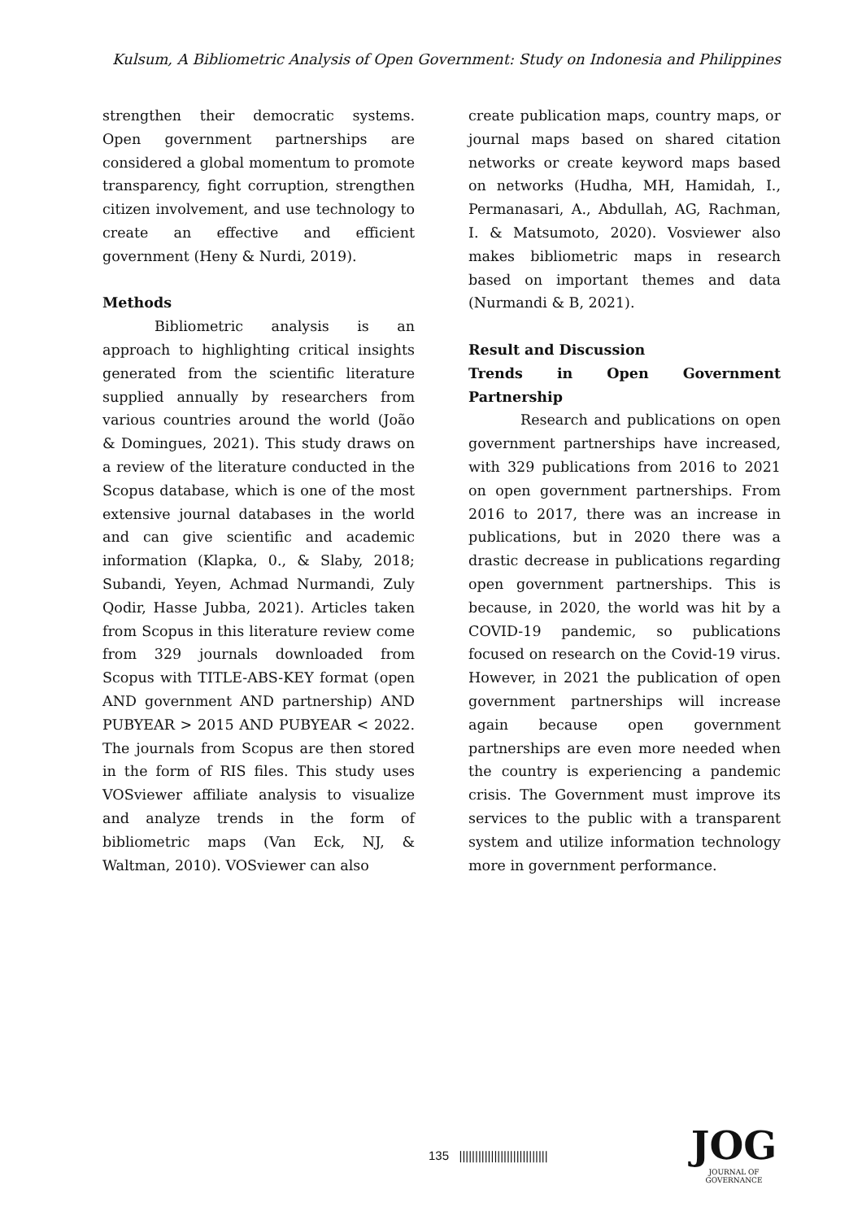Kulsum, A Bibliometric Analysis of Open Government: Study on Indonesia and Philippines
strengthen their democratic systems. Open government partnerships are considered a global momentum to promote transparency, fight corruption, strengthen citizen involvement, and use technology to create an effective and efficient government (Heny & Nurdi, 2019).
Methods
Bibliometric analysis is an approach to highlighting critical insights generated from the scientific literature supplied annually by researchers from various countries around the world (João & Domingues, 2021). This study draws on a review of the literature conducted in the Scopus database, which is one of the most extensive journal databases in the world and can give scientific and academic information (Klapka, 0., & Slaby, 2018; Subandi, Yeyen, Achmad Nurmandi, Zuly Qodir, Hasse Jubba, 2021). Articles taken from Scopus in this literature review come from 329 journals downloaded from Scopus with TITLE-ABS-KEY format (open AND government AND partnership) AND PUBYEAR > 2015 AND PUBYEAR < 2022. The journals from Scopus are then stored in the form of RIS files. This study uses VOSviewer affiliate analysis to visualize and analyze trends in the form of bibliometric maps (Van Eck, NJ, & Waltman, 2010). VOSviewer can also
create publication maps, country maps, or journal maps based on shared citation networks or create keyword maps based on networks (Hudha, MH, Hamidah, I., Permanasari, A., Abdullah, AG, Rachman, I. & Matsumoto, 2020). Vosviewer also makes bibliometric maps in research based on important themes and data (Nurmandi & B, 2021).
Result and Discussion
Trends in Open Government Partnership
Research and publications on open government partnerships have increased, with 329 publications from 2016 to 2021 on open government partnerships. From 2016 to 2017, there was an increase in publications, but in 2020 there was a drastic decrease in publications regarding open government partnerships. This is because, in 2020, the world was hit by a COVID-19 pandemic, so publications focused on research on the Covid-19 virus. However, in 2021 the publication of open government partnerships will increase again because open government partnerships are even more needed when the country is experiencing a pandemic crisis. The Government must improve its services to the public with a transparent system and utilize information technology more in government performance.
135 ||||||||||||||||||||||||||||
JOG
JOURNAL OF GOVERNANCE